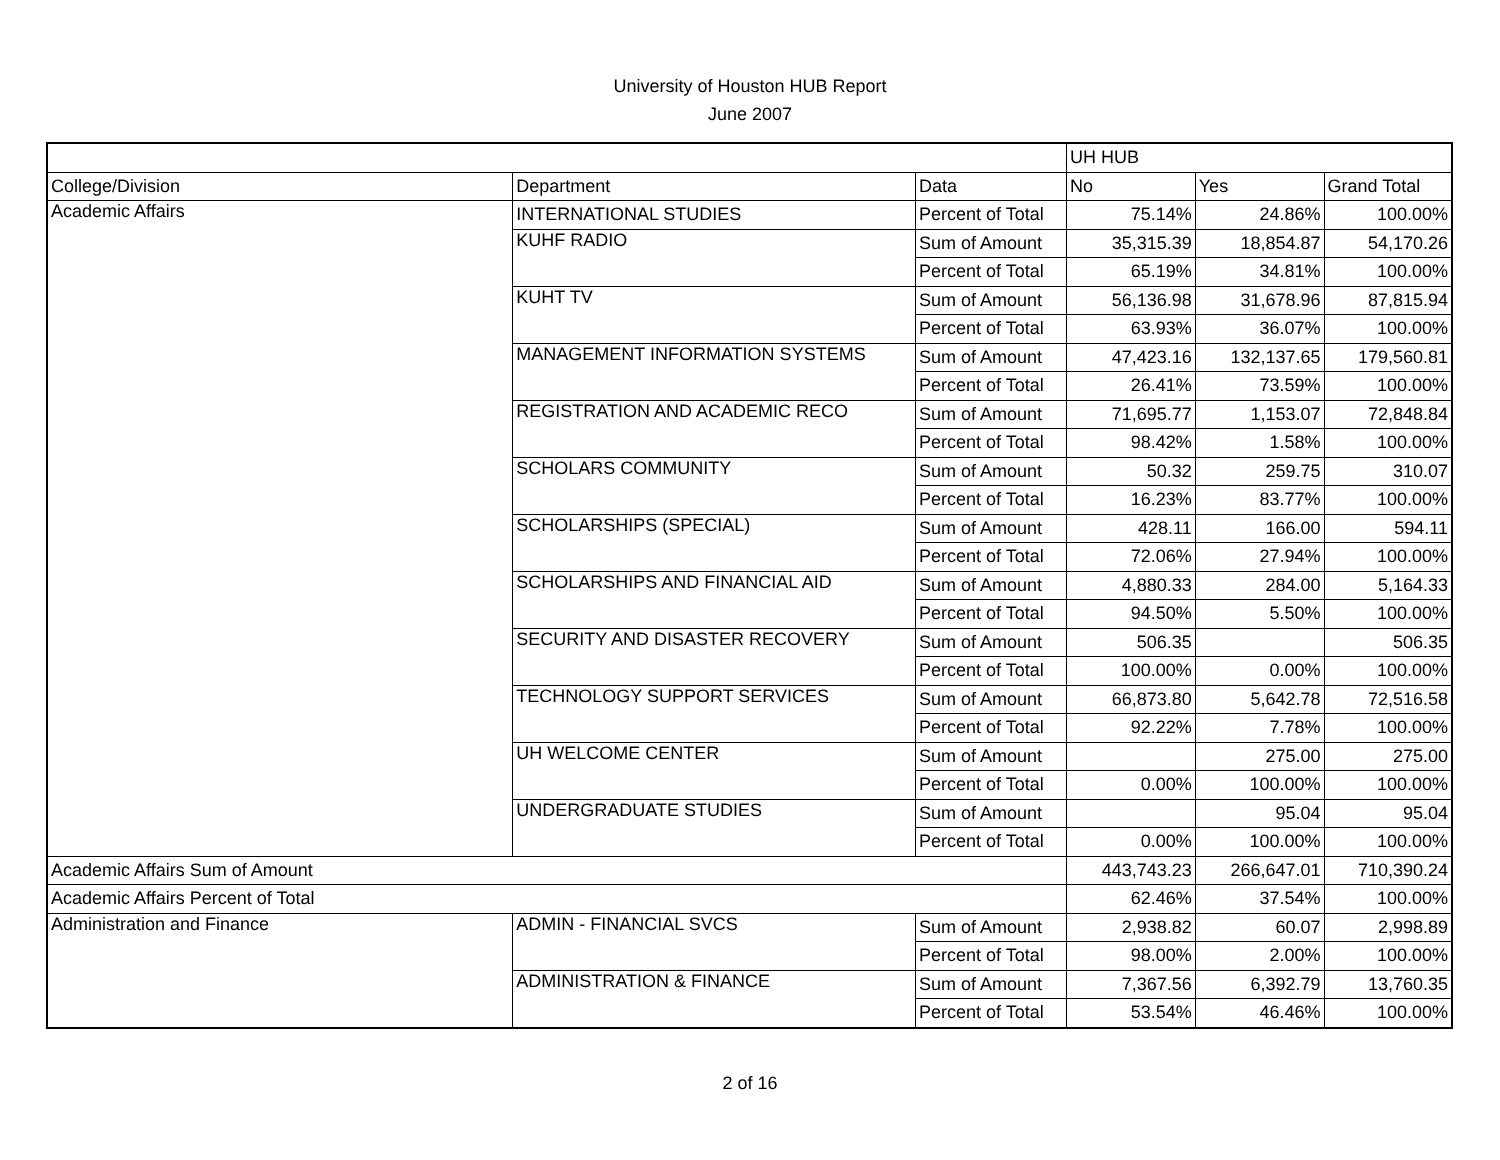University of Houston HUB Report
June 2007
| | | | UH HUB | | |
| College/Division | Department | Data | No | Yes | Grand Total |
| Academic Affairs | INTERNATIONAL STUDIES | Percent of Total | 75.14% | 24.86% | 100.00% |
| | KUHF RADIO | Sum of Amount | 35,315.39 | 18,854.87 | 54,170.26 |
| | | Percent of Total | 65.19% | 34.81% | 100.00% |
| | KUHT TV | Sum of Amount | 56,136.98 | 31,678.96 | 87,815.94 |
| | | Percent of Total | 63.93% | 36.07% | 100.00% |
| | MANAGEMENT INFORMATION SYSTEMS | Sum of Amount | 47,423.16 | 132,137.65 | 179,560.81 |
| | | Percent of Total | 26.41% | 73.59% | 100.00% |
| | REGISTRATION AND ACADEMIC RECO | Sum of Amount | 71,695.77 | 1,153.07 | 72,848.84 |
| | | Percent of Total | 98.42% | 1.58% | 100.00% |
| | SCHOLARS COMMUNITY | Sum of Amount | 50.32 | 259.75 | 310.07 |
| | | Percent of Total | 16.23% | 83.77% | 100.00% |
| | SCHOLARSHIPS (SPECIAL) | Sum of Amount | 428.11 | 166.00 | 594.11 |
| | | Percent of Total | 72.06% | 27.94% | 100.00% |
| | SCHOLARSHIPS AND FINANCIAL AID | Sum of Amount | 4,880.33 | 284.00 | 5,164.33 |
| | | Percent of Total | 94.50% | 5.50% | 100.00% |
| | SECURITY AND DISASTER RECOVERY | Sum of Amount | 506.35 | | 506.35 |
| | | Percent of Total | 100.00% | 0.00% | 100.00% |
| | TECHNOLOGY SUPPORT SERVICES | Sum of Amount | 66,873.80 | 5,642.78 | 72,516.58 |
| | | Percent of Total | 92.22% | 7.78% | 100.00% |
| | UH WELCOME CENTER | Sum of Amount | | 275.00 | 275.00 |
| | | Percent of Total | 0.00% | 100.00% | 100.00% |
| | UNDERGRADUATE STUDIES | Sum of Amount | | 95.04 | 95.04 |
| | | Percent of Total | 0.00% | 100.00% | 100.00% |
| Academic Affairs Sum of Amount | | | 443,743.23 | 266,647.01 | 710,390.24 |
| Academic Affairs Percent of Total | | | 62.46% | 37.54% | 100.00% |
| Administration and Finance | ADMIN - FINANCIAL SVCS | Sum of Amount | 2,938.82 | 60.07 | 2,998.89 |
| | | Percent of Total | 98.00% | 2.00% | 100.00% |
| | ADMINISTRATION & FINANCE | Sum of Amount | 7,367.56 | 6,392.79 | 13,760.35 |
| | | Percent of Total | 53.54% | 46.46% | 100.00% |
2 of 16